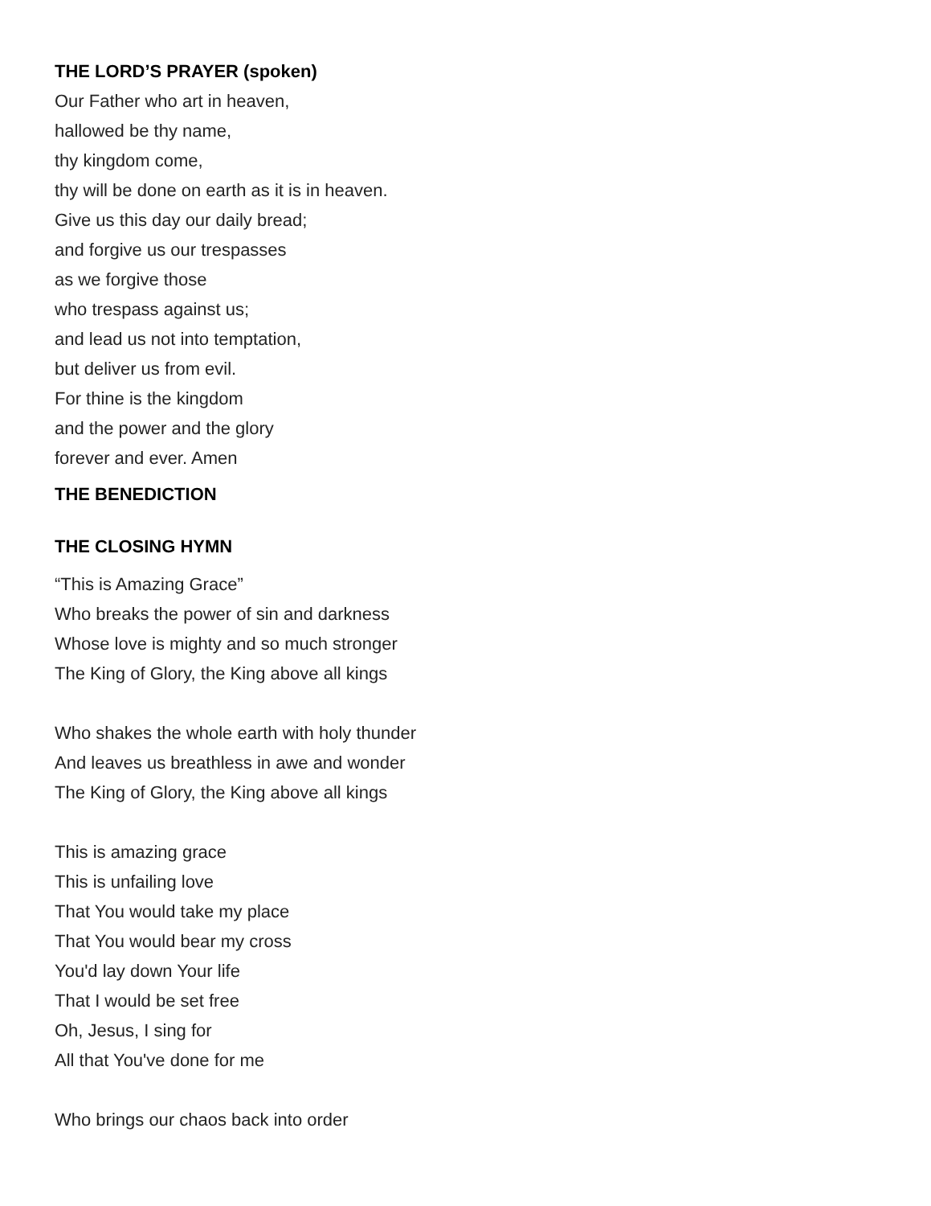THE LORD’S PRAYER (spoken)
Our Father who art in heaven,
hallowed be thy name,
thy kingdom come,
thy will be done on earth as it is in heaven.
Give us this day our daily bread;
and forgive us our trespasses
as we forgive those
who trespass against us;
and lead us not into temptation,
but deliver us from evil.
For thine is the kingdom
and the power and the glory
forever and ever. Amen
THE BENEDICTION
THE CLOSING HYMN
“This is Amazing Grace”
Who breaks the power of sin and darkness
Whose love is mighty and so much stronger
The King of Glory, the King above all kings
Who shakes the whole earth with holy thunder
And leaves us breathless in awe and wonder
The King of Glory, the King above all kings
This is amazing grace
This is unfailing love
That You would take my place
That You would bear my cross
You'd lay down Your life
That I would be set free
Oh, Jesus, I sing for
All that You've done for me
Who brings our chaos back into order